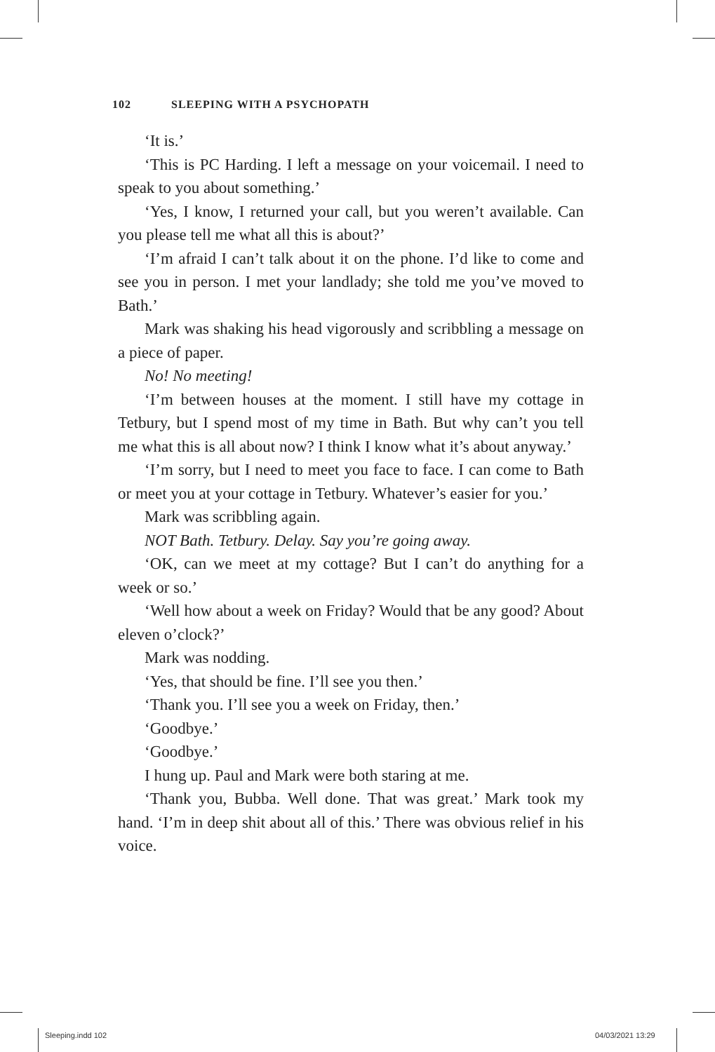102 SLEEPING WITH A PSYCHOPATH
‘It is.’
‘This is PC Harding. I left a message on your voicemail. I need to speak to you about something.’
‘Yes, I know, I returned your call, but you weren’t available. Can you please tell me what all this is about?’
‘I’m afraid I can’t talk about it on the phone. I’d like to come and see you in person. I met your landlady; she told me you’ve moved to Bath.’
Mark was shaking his head vigorously and scribbling a message on a piece of paper.
No! No meeting!
‘I’m between houses at the moment. I still have my cottage in Tetbury, but I spend most of my time in Bath. But why can’t you tell me what this is all about now? I think I know what it’s about anyway.’
‘I’m sorry, but I need to meet you face to face. I can come to Bath or meet you at your cottage in Tetbury. Whatever’s easier for you.’
Mark was scribbling again.
NOT Bath. Tetbury. Delay. Say you’re going away.
‘OK, can we meet at my cottage? But I can’t do anything for a week or so.’
‘Well how about a week on Friday? Would that be any good? About eleven o’clock?’
Mark was nodding.
‘Yes, that should be fine. I’ll see you then.’
‘Thank you. I’ll see you a week on Friday, then.’
‘Goodbye.’
‘Goodbye.’
I hung up. Paul and Mark were both staring at me.
‘Thank you, Bubba. Well done. That was great.’ Mark took my hand. ‘I’m in deep shit about all of this.’ There was obvious relief in his voice.
Sleeping.indd 102 04/03/2021 13:29